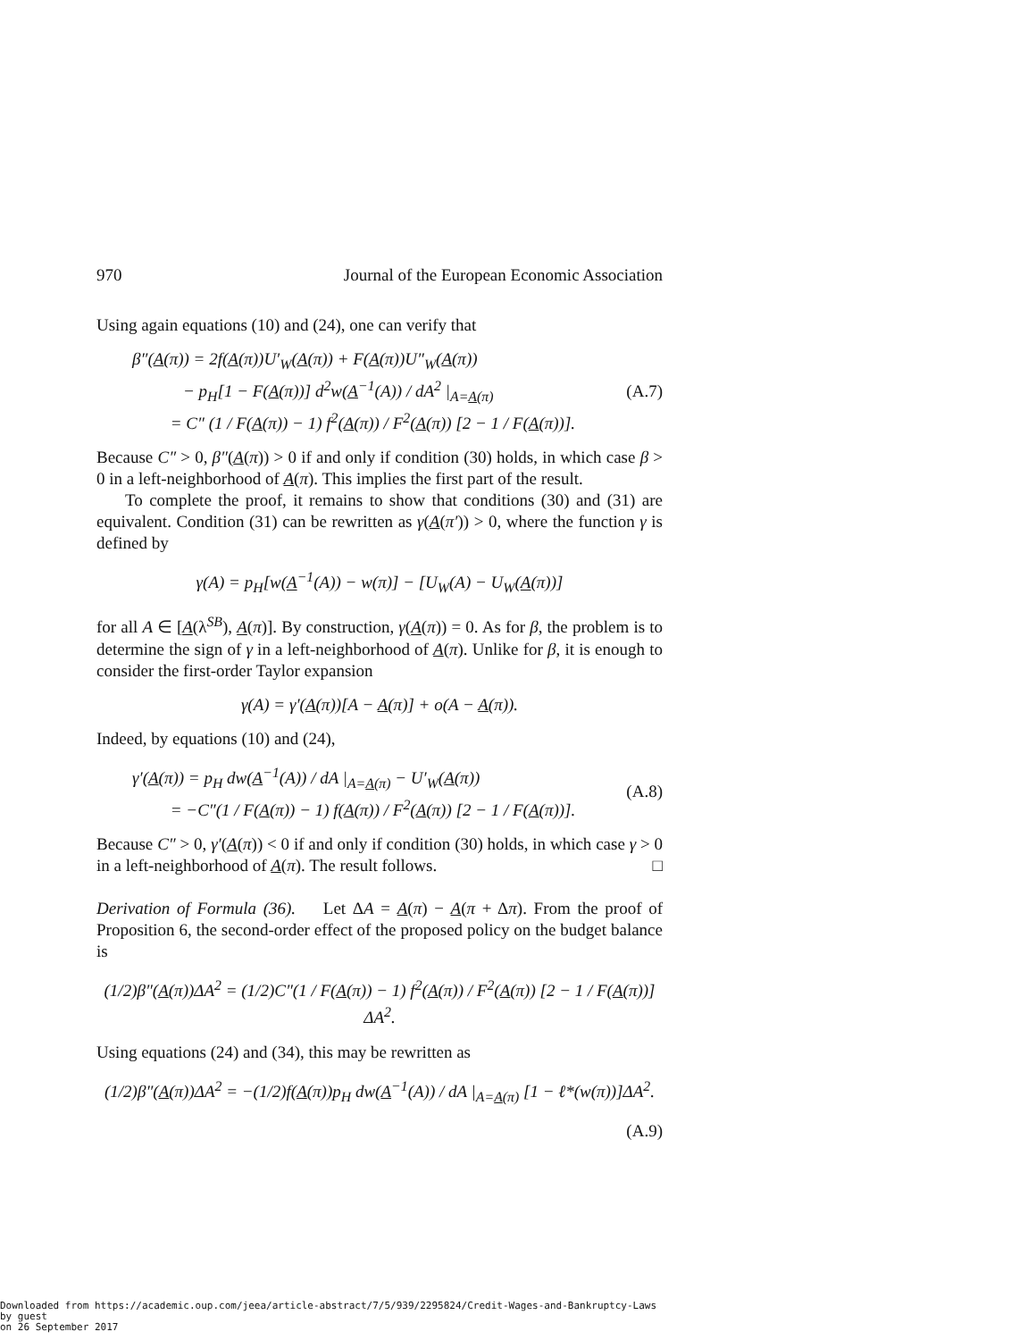970 Journal of the European Economic Association
Using again equations (10) and (24), one can verify that
β″(A(π)) = 2f(A(π))U′<sub>W</sub>(A(π)) + F(A(π))U″<sub>W</sub>(A(π))
− p<sub>H</sub>[1 − F(A(π))] d<sup>2</sup>w(A<sup>−1</sup>(A)) / dA<sup>2</sup> |<sub>A=A(π)</sub>
= C″ (1 / F(A(π)) − 1) f<sup>2</sup>(A(π)) / F<sup>2</sup>(A(π)) [2 − 1 / F(A(π))].
(A.7)
Because C″ > 0, β″(A(π)) > 0 if and only if condition (30) holds, in which case β > 0 in a left-neighborhood of A(π). This implies the first part of the result.
To complete the proof, it remains to show that conditions (30) and (31) are equivalent. Condition (31) can be rewritten as γ(A(π′)) > 0, where the function γ is defined by
γ(A) = p<sub>H</sub>[w(A<sup>−1</sup>(A)) − w(π)] − [U<sub>W</sub>(A) − U<sub>W</sub>(A(π))]
for all A ∈ [A(λ<sup>SB</sup>), A(π)]. By construction, γ(A(π)) = 0. As for β, the problem is to determine the sign of γ in a left-neighborhood of A(π). Unlike for β, it is enough to consider the first-order Taylor expansion
γ(A) = γ′(A(π))[A − A(π)] + o(A − A(π)).
Indeed, by equations (10) and (24),
γ′(A(π)) = p<sub>H</sub> dw(A<sup>−1</sup>(A)) / dA |<sub>A=A(π)</sub> − U′<sub>W</sub>(A(π))
= −C″(1 / F(A(π)) − 1) f(A(π)) / F<sup>2</sup>(A(π)) [2 − 1 / F(A(π))].
(A.8)
Because C″ > 0, γ′(A(π)) < 0 if and only if condition (30) holds, in which case γ > 0 in a left-neighborhood of A(π). The result follows. □
Derivation of Formula (36). Let ΔA = A(π) − A(π + Δπ). From the proof of Proposition 6, the second-order effect of the proposed policy on the budget balance is
(1/2)β″(A(π))ΔA<sup>2</sup> = (1/2)C″(1 / F(A(π)) − 1) f<sup>2</sup>(A(π)) / F<sup>2</sup>(A(π)) [2 − 1 / F(A(π))] ΔA<sup>2</sup>.
Using equations (24) and (34), this may be rewritten as
(1/2)β″(A(π))ΔA<sup>2</sup> = −(1/2)f(A(π))p<sub>H</sub> dw(A<sup>−1</sup>(A)) / dA |<sub>A=A(π)</sub> [1 − ℓ*(w(π))]ΔA<sup>2</sup>.
(A.9)
Downloaded from https://academic.oup.com/jeea/article-abstract/7/5/939/2295824/Credit-Wages-and-Bankruptcy-Laws
by guest
on 26 September 2017